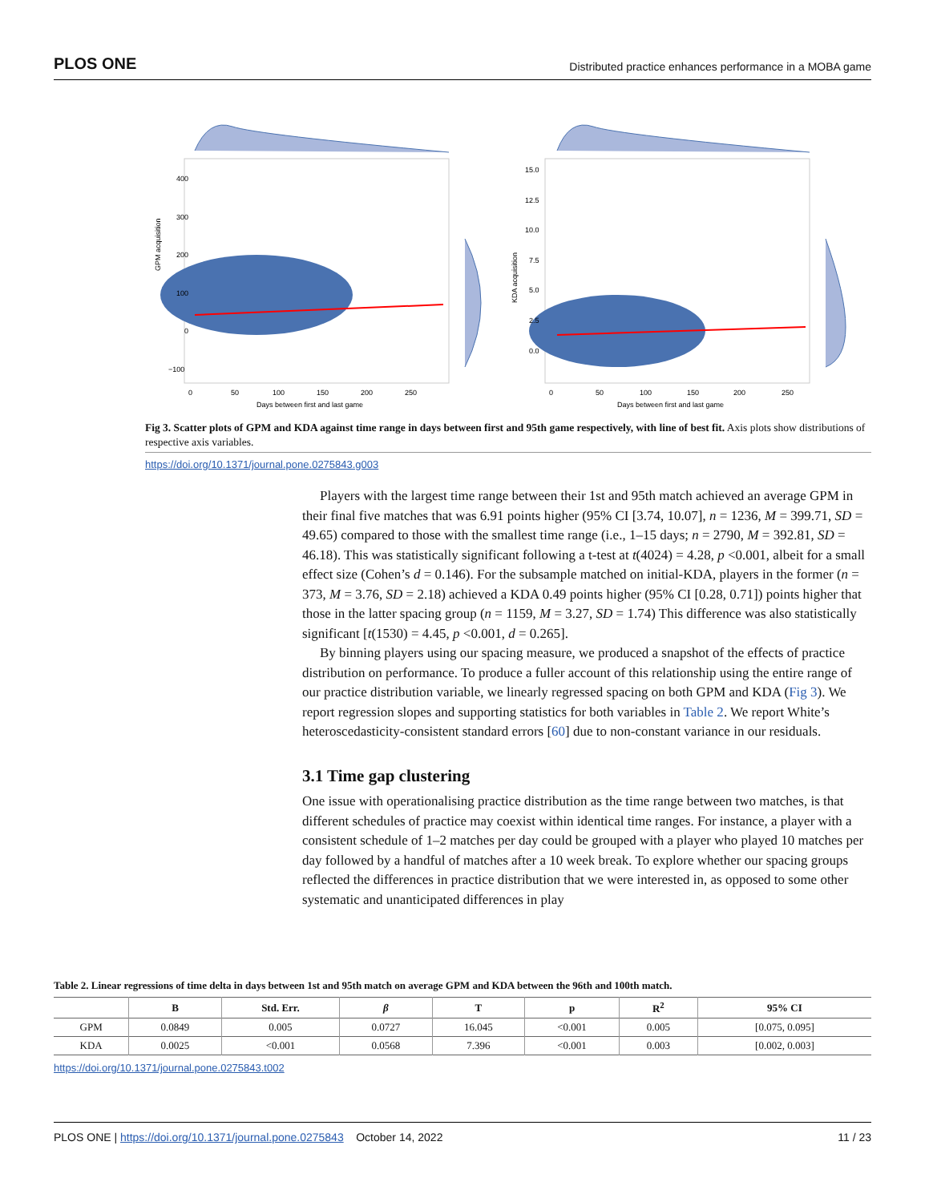PLOS ONE Distributed practice enhances performance in a MOBA game
GPM acquisition
400
300
200
100
0
−100
0
50
100
150
200
250
Days between first and last game
KDA acquisition
15.0
12.5
10.0
7.5
5.0
2.5
0.0
0
50
100
150
200
250
Days between first and last game
Fig 3. Scatter plots of GPM and KDA against time range in days between first and 95th game respectively, with line of best fit. Axis plots show distributions of respective axis variables.
https://doi.org/10.1371/journal.pone.0275843.g003
Players with the largest time range between their 1st and 95th match achieved an average GPM in their final five matches that was 6.91 points higher (95% CI [3.74, 10.07], n = 1236, M = 399.71, SD = 49.65) compared to those with the smallest time range (i.e., 1–15 days; n = 2790, M = 392.81, SD = 46.18). This was statistically significant following a t-test at t(4024) = 4.28, p <0.001, albeit for a small effect size (Cohen’s d = 0.146). For the subsample matched on initial-KDA, players in the former (n = 373, M = 3.76, SD = 2.18) achieved a KDA 0.49 points higher (95% CI [0.28, 0.71]) points higher that those in the latter spacing group (n = 1159, M = 3.27, SD = 1.74) This difference was also statistically significant [t(1530) = 4.45, p <0.001, d = 0.265].
By binning players using our spacing measure, we produced a snapshot of the effects of practice distribution on performance. To produce a fuller account of this relationship using the entire range of our practice distribution variable, we linearly regressed spacing on both GPM and KDA (Fig 3). We report regression slopes and supporting statistics for both variables in Table 2. We report White’s heteroscedasticity-consistent standard errors [60] due to non-constant variance in our residuals.
3.1 Time gap clustering
One issue with operationalising practice distribution as the time range between two matches, is that different schedules of practice may coexist within identical time ranges. For instance, a player with a consistent schedule of 1–2 matches per day could be grouped with a player who played 10 matches per day followed by a handful of matches after a 10 week break. To explore whether our spacing groups reflected the differences in practice distribution that we were interested in, as opposed to some other systematic and unanticipated differences in play
Table 2. Linear regressions of time delta in days between 1st and 95th match on average GPM and KDA between the 96th and 100th match.
| | B | Std. Err. | β | T | p | R<sup>2</sup> | 95% CI |
| --- | --- | --- | --- | --- | --- | --- | --- |
| GPM | 0.0849 | 0.005 | 0.0727 | 16.045 | <0.001 | 0.005 | [0.075, 0.095] |
| KDA | 0.0025 | <0.001 | 0.0568 | 7.396 | <0.001 | 0.003 | [0.002, 0.003] |
https://doi.org/10.1371/journal.pone.0275843.t002
PLOS ONE | https://doi.org/10.1371/journal.pone.0275843 October 14, 2022 11 / 23